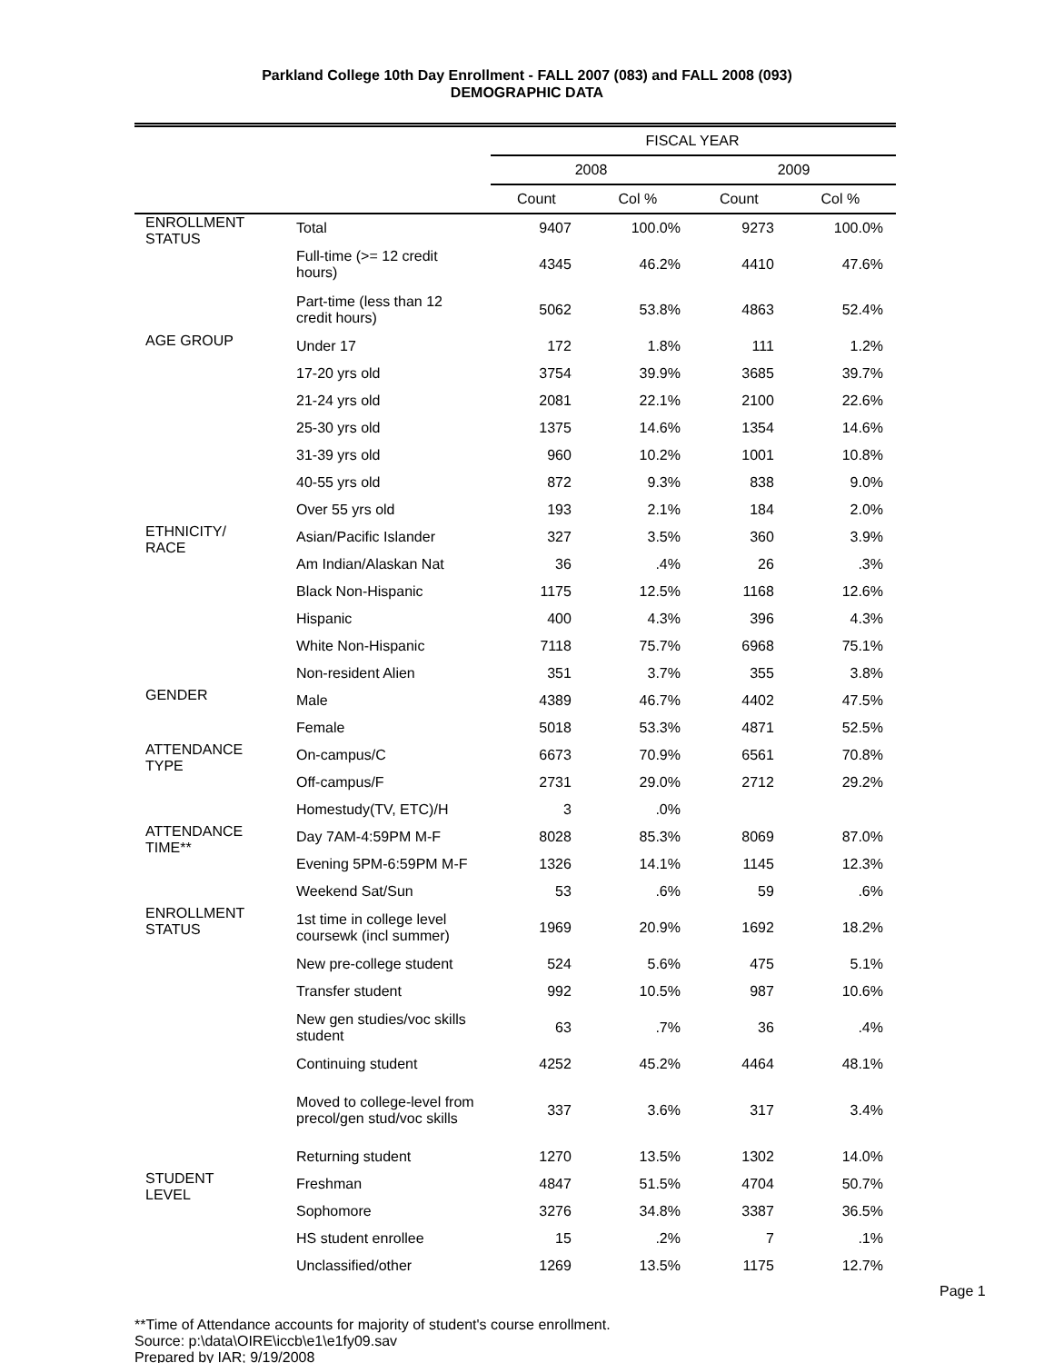Parkland College 10th Day Enrollment - FALL 2007 (083) and FALL 2008 (093)
DEMOGRAPHIC DATA
| | | FISCAL YEAR | | | |
| --- | --- | --- | --- | --- | --- |
| | | 2008 | | 2009 | |
| | | Count | Col % | Count | Col % |
| ENROLLMENT STATUS | Total | 9407 | 100.0% | 9273 | 100.0% |
| | Full-time (>= 12 credit hours) | 4345 | 46.2% | 4410 | 47.6% |
| | Part-time (less than 12 credit hours) | 5062 | 53.8% | 4863 | 52.4% |
| AGE GROUP | Under 17 | 172 | 1.8% | 111 | 1.2% |
| | 17-20 yrs old | 3754 | 39.9% | 3685 | 39.7% |
| | 21-24 yrs old | 2081 | 22.1% | 2100 | 22.6% |
| | 25-30 yrs old | 1375 | 14.6% | 1354 | 14.6% |
| | 31-39 yrs old | 960 | 10.2% | 1001 | 10.8% |
| | 40-55 yrs old | 872 | 9.3% | 838 | 9.0% |
| | Over 55 yrs old | 193 | 2.1% | 184 | 2.0% |
| ETHNICITY/ RACE | Asian/Pacific Islander | 327 | 3.5% | 360 | 3.9% |
| | Am Indian/Alaskan Nat | 36 | .4% | 26 | .3% |
| | Black Non-Hispanic | 1175 | 12.5% | 1168 | 12.6% |
| | Hispanic | 400 | 4.3% | 396 | 4.3% |
| | White Non-Hispanic | 7118 | 75.7% | 6968 | 75.1% |
| | Non-resident Alien | 351 | 3.7% | 355 | 3.8% |
| GENDER | Male | 4389 | 46.7% | 4402 | 47.5% |
| | Female | 5018 | 53.3% | 4871 | 52.5% |
| ATTENDANCE TYPE | On-campus/C | 6673 | 70.9% | 6561 | 70.8% |
| | Off-campus/F | 2731 | 29.0% | 2712 | 29.2% |
| | Homestudy(TV, ETC)/H | 3 | .0% | | |
| ATTENDANCE TIME** | Day 7AM-4:59PM M-F | 8028 | 85.3% | 8069 | 87.0% |
| | Evening 5PM-6:59PM M-F | 1326 | 14.1% | 1145 | 12.3% |
| | Weekend Sat/Sun | 53 | .6% | 59 | .6% |
| ENROLLMENT STATUS | 1st time in college level coursewk (incl summer) | 1969 | 20.9% | 1692 | 18.2% |
| | New pre-college student | 524 | 5.6% | 475 | 5.1% |
| | Transfer student | 992 | 10.5% | 987 | 10.6% |
| | New gen studies/voc skills student | 63 | .7% | 36 | .4% |
| | Continuing student | 4252 | 45.2% | 4464 | 48.1% |
| | Moved to college-level from precol/gen stud/voc skills | 337 | 3.6% | 317 | 3.4% |
| | Returning student | 1270 | 13.5% | 1302 | 14.0% |
| STUDENT LEVEL | Freshman | 4847 | 51.5% | 4704 | 50.7% |
| | Sophomore | 3276 | 34.8% | 3387 | 36.5% |
| | HS student enrollee | 15 | .2% | 7 | .1% |
| | Unclassified/other | 1269 | 13.5% | 1175 | 12.7% |
Page 1
**Time of Attendance accounts for majority of student's course enrollment.
Source: p:\data\OIRE\iccb\e1\e1fy09.sav
Prepared by IAR; 9/19/2008